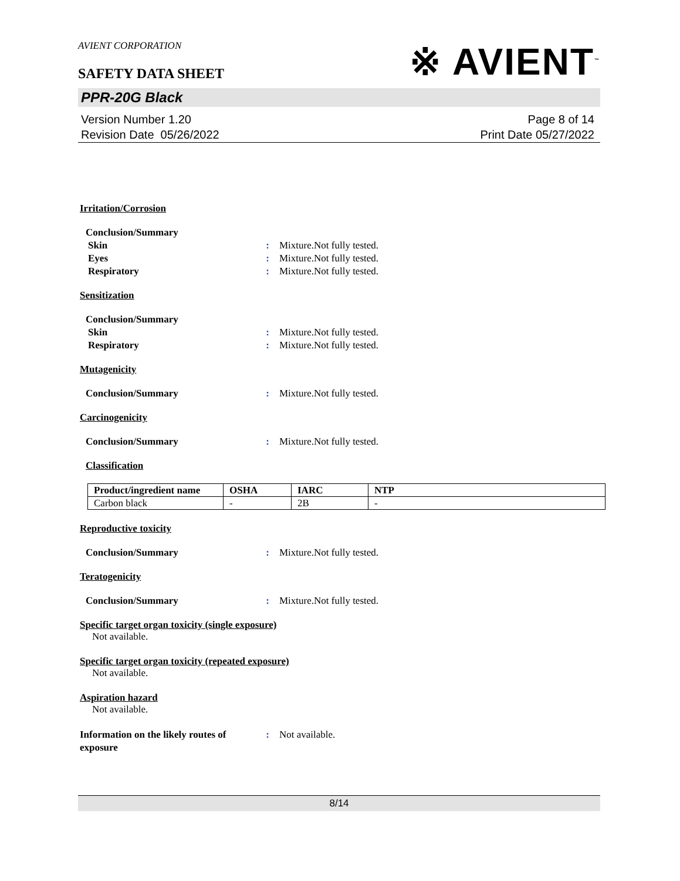AVIENT CORPORATION
SAFETY DATA SHEET
※ AVIENT<sup>™</sup>
PPR-20G Black
Version Number 1.20
Revision Date 05/26/2022
Page 8 of 14
Print Date 05/27/2022
Irritation/Corrosion
Conclusion/Summary
Skin : Mixture.Not fully tested.
Eyes : Mixture.Not fully tested.
Respiratory : Mixture.Not fully tested.
Sensitization
Conclusion/Summary
Skin : Mixture.Not fully tested.
Respiratory : Mixture.Not fully tested.
Mutagenicity
Conclusion/Summary : Mixture.Not fully tested.
Carcinogenicity
Conclusion/Summary : Mixture.Not fully tested.
Classification
| Product/ingredient name | OSHA | IARC | NTP |
| --- | --- | --- | --- |
| Carbon black | - | 2B | - |
Reproductive toxicity
Conclusion/Summary : Mixture.Not fully tested.
Teratogenicity
Conclusion/Summary : Mixture.Not fully tested.
Specific target organ toxicity (single exposure)
Not available.
Specific target organ toxicity (repeated exposure)
Not available.
Aspiration hazard
Not available.
Information on the likely routes of exposure
: Not available.
8/14